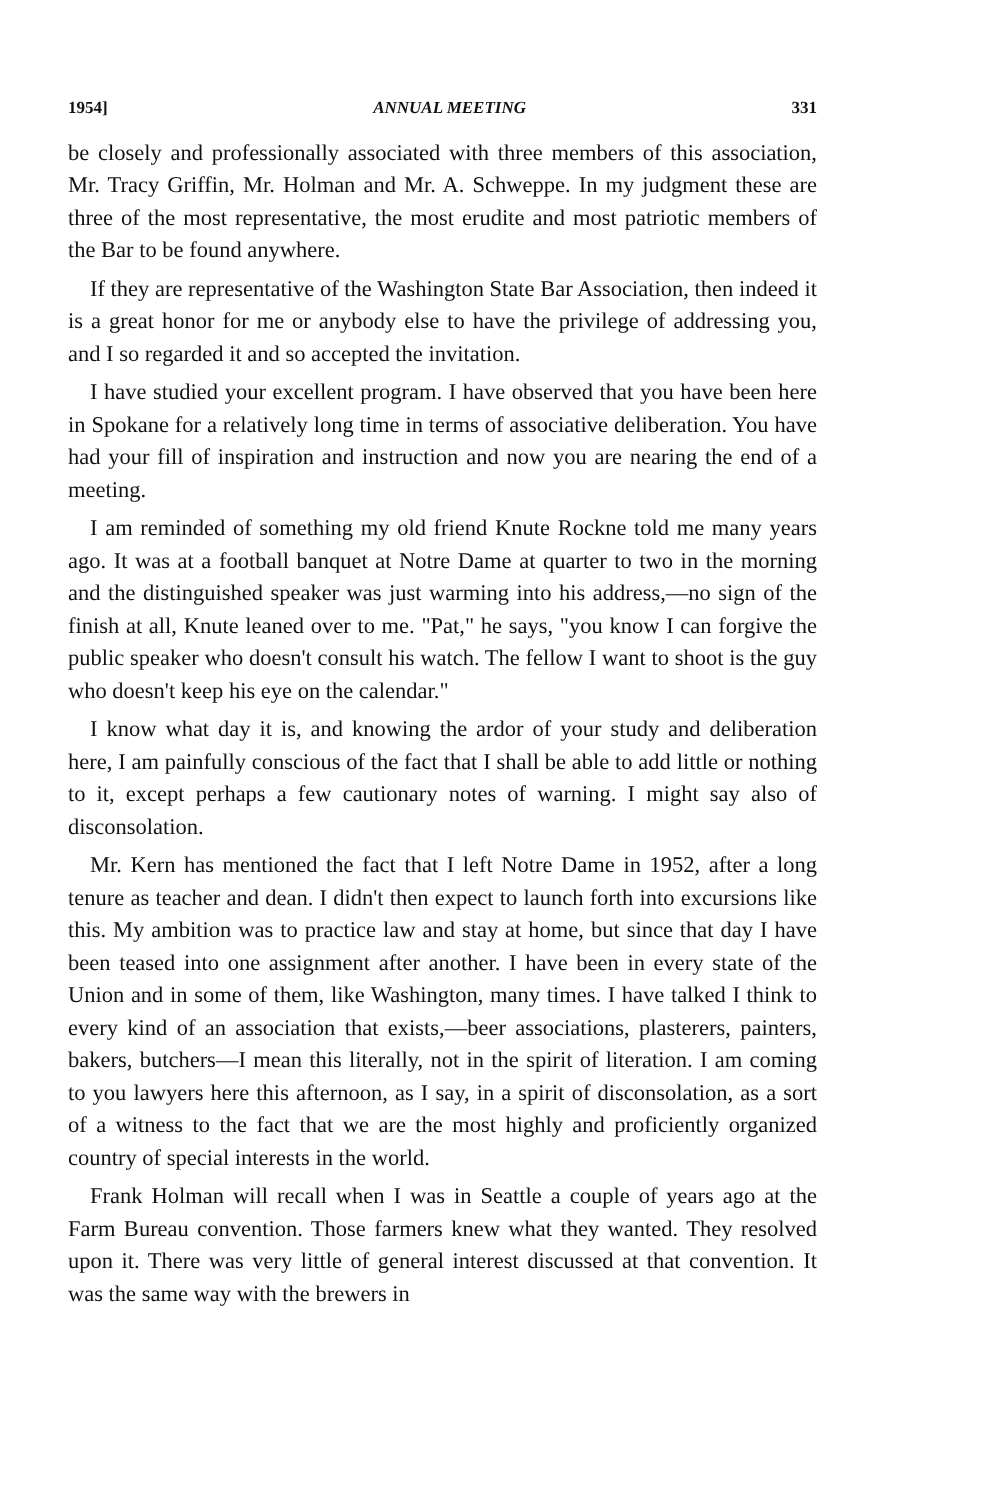1954] ANNUAL MEETING 331
be closely and professionally associated with three members of this association, Mr. Tracy Griffin, Mr. Holman and Mr. A. Schweppe. In my judgment these are three of the most representative, the most erudite and most patriotic members of the Bar to be found anywhere.
If they are representative of the Washington State Bar Association, then indeed it is a great honor for me or anybody else to have the privilege of addressing you, and I so regarded it and so accepted the invitation.
I have studied your excellent program. I have observed that you have been here in Spokane for a relatively long time in terms of associative deliberation. You have had your fill of inspiration and instruction and now you are nearing the end of a meeting.
I am reminded of something my old friend Knute Rockne told me many years ago. It was at a football banquet at Notre Dame at quarter to two in the morning and the distinguished speaker was just warming into his address,—no sign of the finish at all, Knute leaned over to me. "Pat," he says, "you know I can forgive the public speaker who doesn't consult his watch. The fellow I want to shoot is the guy who doesn't keep his eye on the calendar."
I know what day it is, and knowing the ardor of your study and deliberation here, I am painfully conscious of the fact that I shall be able to add little or nothing to it, except perhaps a few cautionary notes of warning. I might say also of disconsolation.
Mr. Kern has mentioned the fact that I left Notre Dame in 1952, after a long tenure as teacher and dean. I didn't then expect to launch forth into excursions like this. My ambition was to practice law and stay at home, but since that day I have been teased into one assignment after another. I have been in every state of the Union and in some of them, like Washington, many times. I have talked I think to every kind of an association that exists,—beer associations, plasterers, painters, bakers, butchers—I mean this literally, not in the spirit of literation. I am coming to you lawyers here this afternoon, as I say, in a spirit of disconsolation, as a sort of a witness to the fact that we are the most highly and proficiently organized country of special interests in the world.
Frank Holman will recall when I was in Seattle a couple of years ago at the Farm Bureau convention. Those farmers knew what they wanted. They resolved upon it. There was very little of general interest discussed at that convention. It was the same way with the brewers in